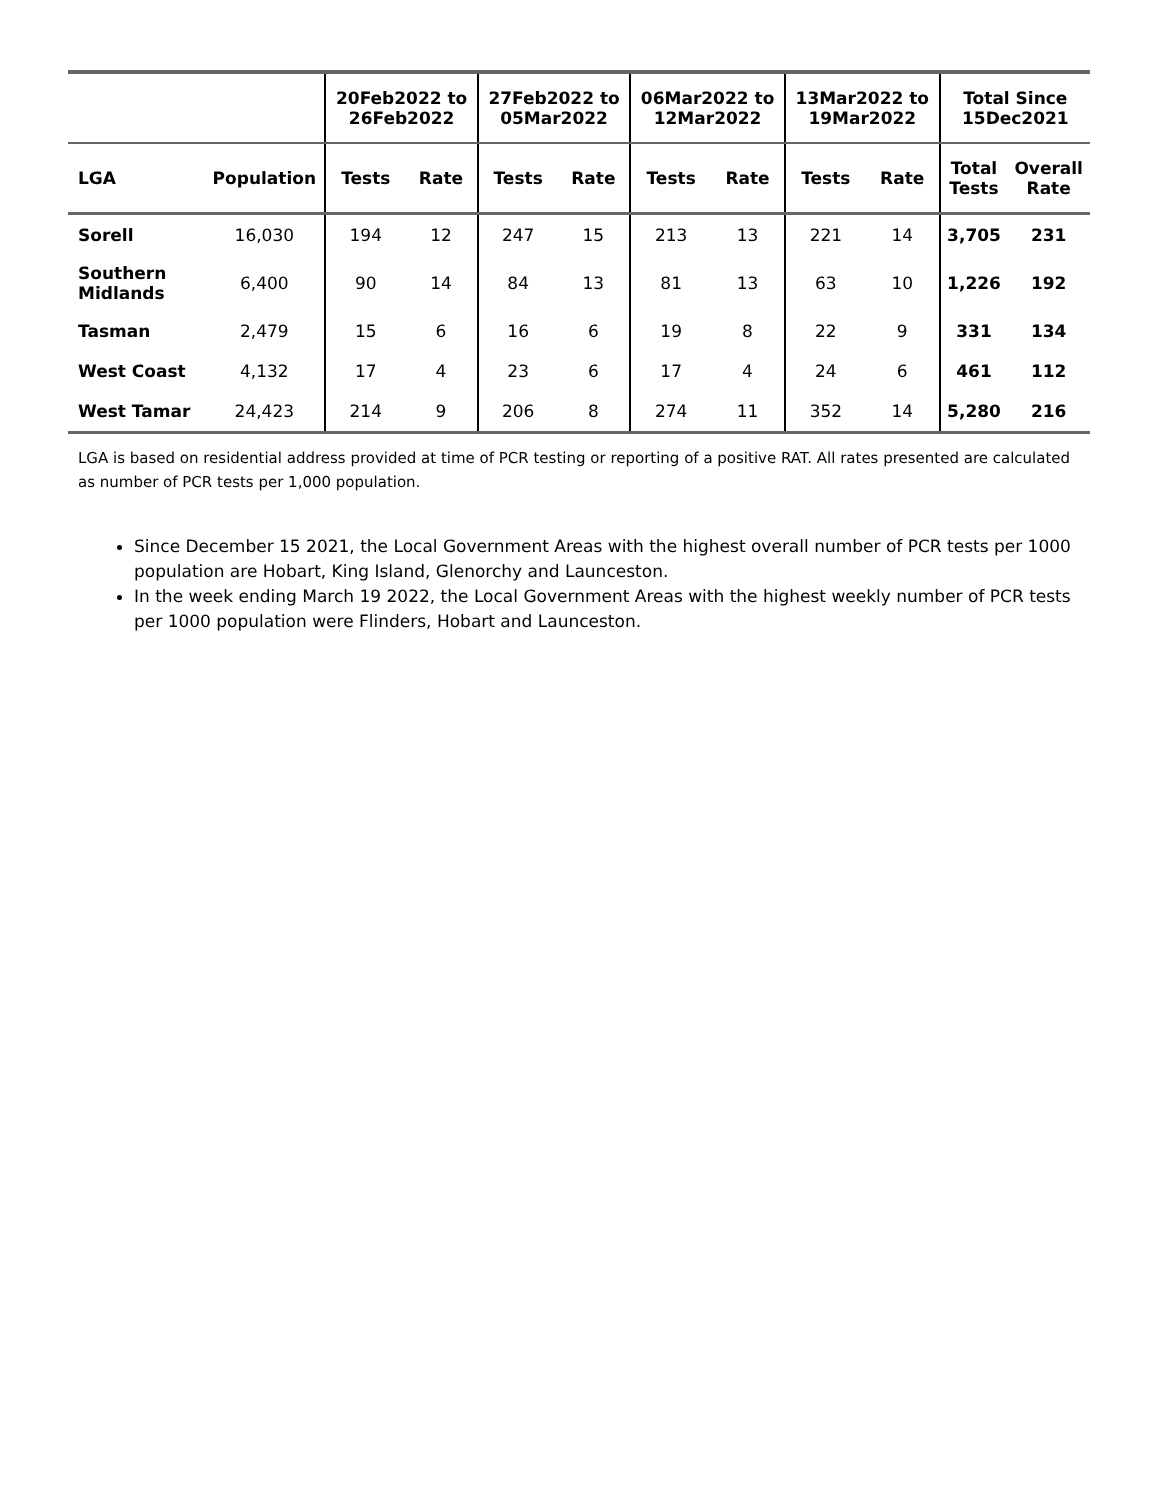| | | 20Feb2022 to 26Feb2022 | | 27Feb2022 to 05Mar2022 | | 06Mar2022 to 12Mar2022 | | 13Mar2022 to 19Mar2022 | | Total Since 15Dec2021 | |
| --- | --- | --- | --- | --- | --- | --- | --- | --- | --- | --- | --- |
| LGA | Population | Tests | Rate | Tests | Rate | Tests | Rate | Tests | Rate | Total Tests | Overall Rate |
| Sorell | 16,030 | 194 | 12 | 247 | 15 | 213 | 13 | 221 | 14 | 3,705 | 231 |
| Southern Midlands | 6,400 | 90 | 14 | 84 | 13 | 81 | 13 | 63 | 10 | 1,226 | 192 |
| Tasman | 2,479 | 15 | 6 | 16 | 6 | 19 | 8 | 22 | 9 | 331 | 134 |
| West Coast | 4,132 | 17 | 4 | 23 | 6 | 17 | 4 | 24 | 6 | 461 | 112 |
| West Tamar | 24,423 | 214 | 9 | 206 | 8 | 274 | 11 | 352 | 14 | 5,280 | 216 |
LGA is based on residential address provided at time of PCR testing or reporting of a positive RAT. All rates presented are calculated as number of PCR tests per 1,000 population.
Since December 15 2021, the Local Government Areas with the highest overall number of PCR tests per 1000 population are Hobart, King Island, Glenorchy and Launceston.
In the week ending March 19 2022, the Local Government Areas with the highest weekly number of PCR tests per 1000 population were Flinders, Hobart and Launceston.